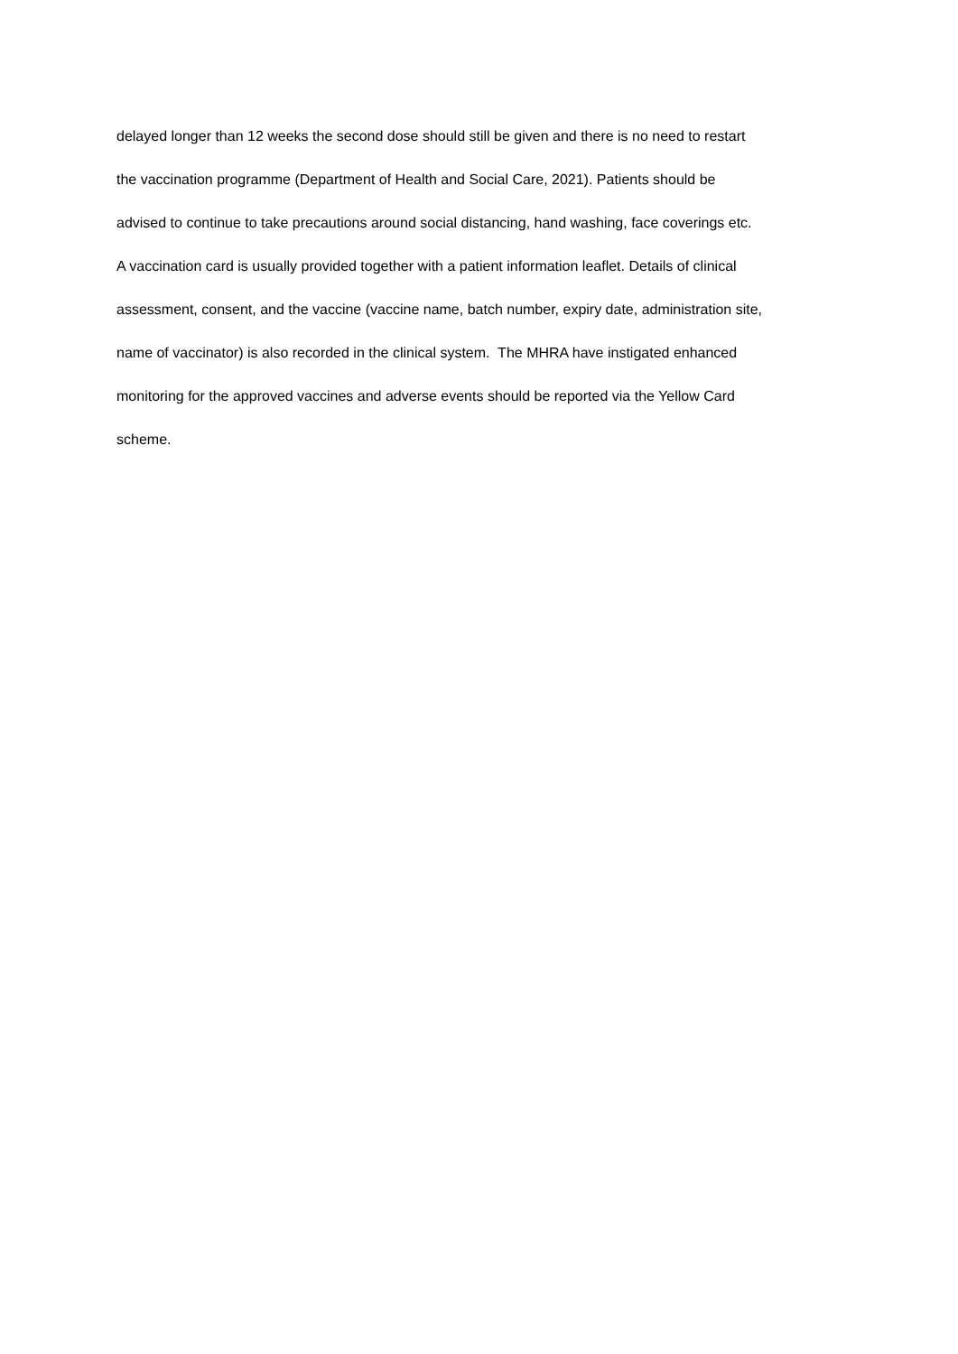delayed longer than 12 weeks the second dose should still be given and there is no need to restart
the vaccination programme (Department of Health and Social Care, 2021). Patients should be
advised to continue to take precautions around social distancing, hand washing, face coverings etc.
A vaccination card is usually provided together with a patient information leaflet. Details of clinical
assessment, consent, and the vaccine (vaccine name, batch number, expiry date, administration site,
name of vaccinator) is also recorded in the clinical system. The MHRA have instigated enhanced
monitoring for the approved vaccines and adverse events should be reported via the Yellow Card
scheme.